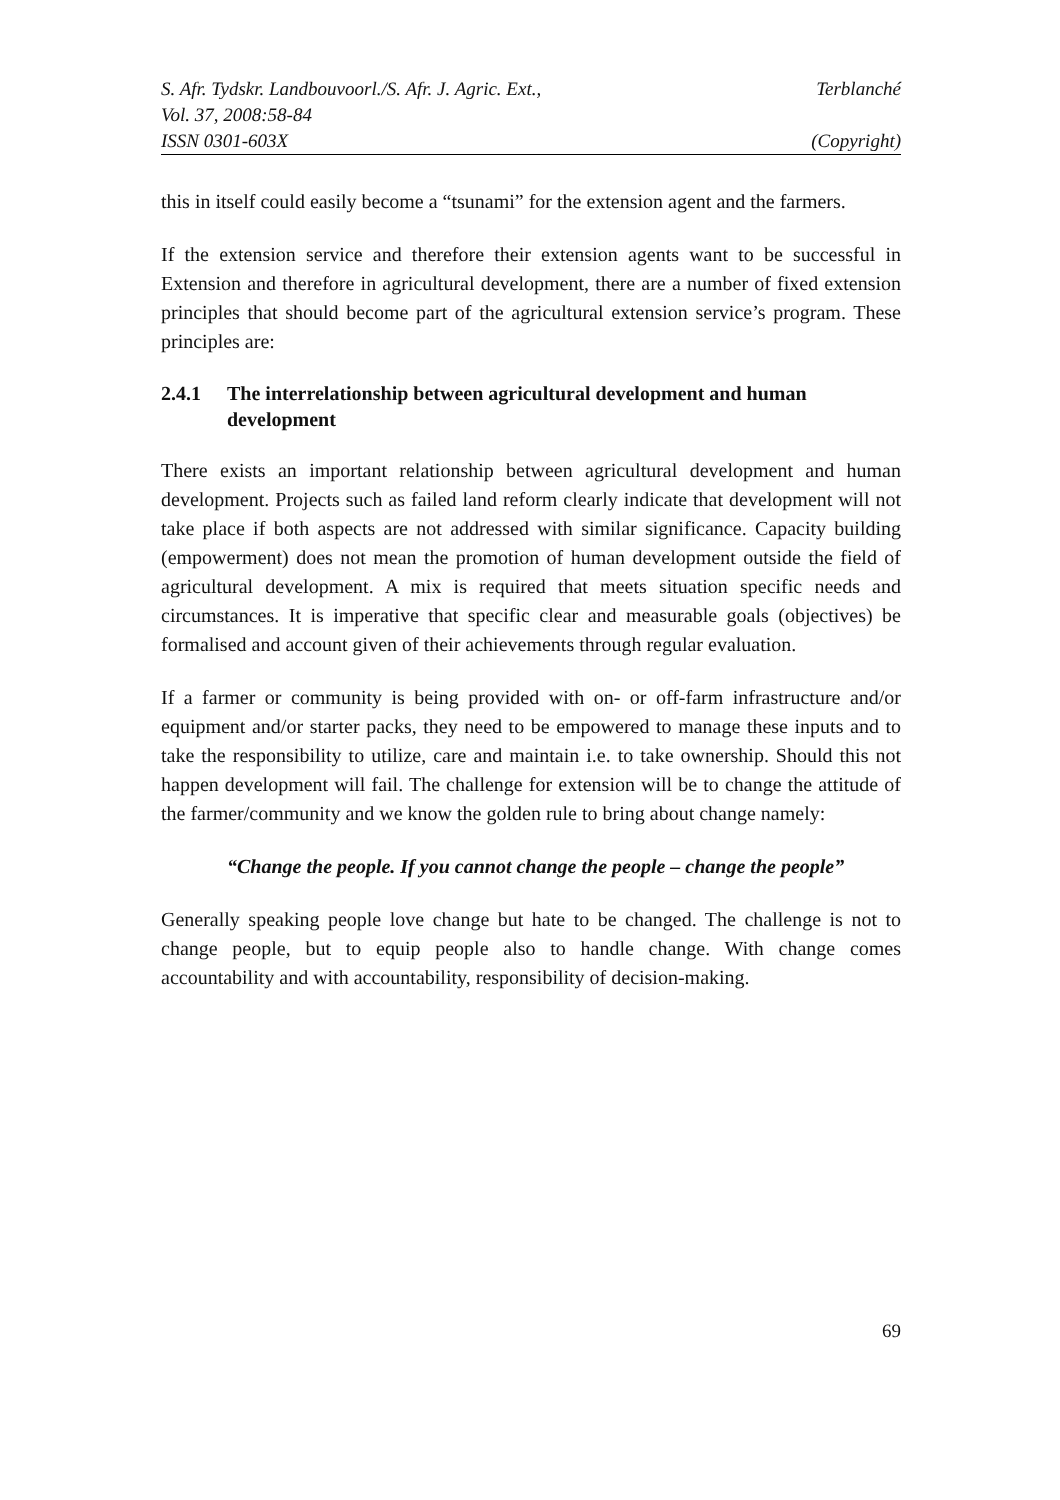S. Afr. Tydskr. Landbouvoorl./S. Afr. J. Agric. Ext., Terblanché
Vol. 37, 2008:58-84
ISSN 0301-603X (Copyright)
this in itself could easily become a “tsunami” for the extension agent and the farmers.
If the extension service and therefore their extension agents want to be successful in Extension and therefore in agricultural development, there are a number of fixed extension principles that should become part of the agricultural extension service’s program. These principles are:
2.4.1 The interrelationship between agricultural development and human development
There exists an important relationship between agricultural development and human development. Projects such as failed land reform clearly indicate that development will not take place if both aspects are not addressed with similar significance. Capacity building (empowerment) does not mean the promotion of human development outside the field of agricultural development. A mix is required that meets situation specific needs and circumstances. It is imperative that specific clear and measurable goals (objectives) be formalised and account given of their achievements through regular evaluation.
If a farmer or community is being provided with on- or off-farm infrastructure and/or equipment and/or starter packs, they need to be empowered to manage these inputs and to take the responsibility to utilize, care and maintain i.e. to take ownership. Should this not happen development will fail. The challenge for extension will be to change the attitude of the farmer/community and we know the golden rule to bring about change namely:
“Change the people. If you cannot change the people – change the people”
Generally speaking people love change but hate to be changed. The challenge is not to change people, but to equip people also to handle change. With change comes accountability and with accountability, responsibility of decision-making.
69